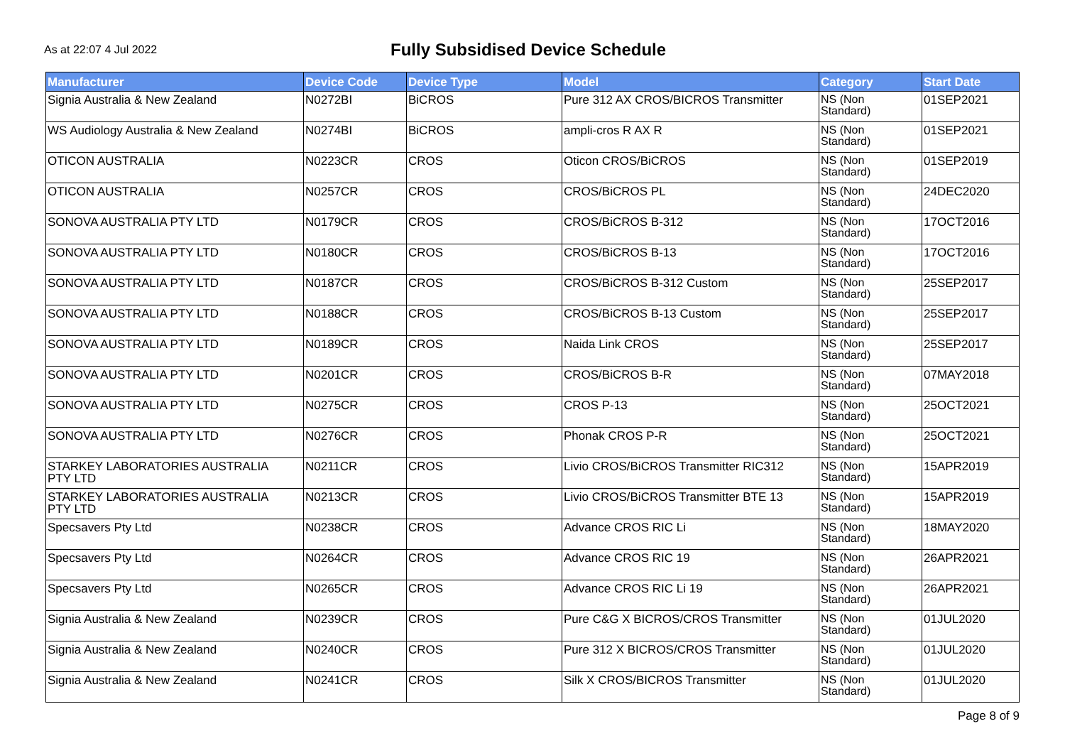As at 22:07 4 Jul 2022
Fully Subsidised Device Schedule
| Manufacturer | Device Code | Device Type | Model | Category | Start Date |
| --- | --- | --- | --- | --- | --- |
| Signia Australia & New Zealand | N0272BI | BiCROS | Pure 312 AX CROS/BICROS Transmitter | NS (Non Standard) | 01SEP2021 |
| WS Audiology Australia & New Zealand | N0274BI | BiCROS | ampli-cros R AX R | NS (Non Standard) | 01SEP2021 |
| OTICON AUSTRALIA | N0223CR | CROS | Oticon CROS/BiCROS | NS (Non Standard) | 01SEP2019 |
| OTICON AUSTRALIA | N0257CR | CROS | CROS/BiCROS PL | NS (Non Standard) | 24DEC2020 |
| SONOVA AUSTRALIA PTY LTD | N0179CR | CROS | CROS/BiCROS B-312 | NS (Non Standard) | 17OCT2016 |
| SONOVA AUSTRALIA PTY LTD | N0180CR | CROS | CROS/BiCROS B-13 | NS (Non Standard) | 17OCT2016 |
| SONOVA AUSTRALIA PTY LTD | N0187CR | CROS | CROS/BiCROS B-312 Custom | NS (Non Standard) | 25SEP2017 |
| SONOVA AUSTRALIA PTY LTD | N0188CR | CROS | CROS/BiCROS B-13 Custom | NS (Non Standard) | 25SEP2017 |
| SONOVA AUSTRALIA PTY LTD | N0189CR | CROS | Naida Link CROS | NS (Non Standard) | 25SEP2017 |
| SONOVA AUSTRALIA PTY LTD | N0201CR | CROS | CROS/BiCROS B-R | NS (Non Standard) | 07MAY2018 |
| SONOVA AUSTRALIA PTY LTD | N0275CR | CROS | CROS P-13 | NS (Non Standard) | 25OCT2021 |
| SONOVA AUSTRALIA PTY LTD | N0276CR | CROS | Phonak CROS P-R | NS (Non Standard) | 25OCT2021 |
| STARKEY LABORATORIES AUSTRALIA PTY LTD | N0211CR | CROS | Livio CROS/BiCROS Transmitter RIC312 | NS (Non Standard) | 15APR2019 |
| STARKEY LABORATORIES AUSTRALIA PTY LTD | N0213CR | CROS | Livio CROS/BiCROS Transmitter BTE 13 | NS (Non Standard) | 15APR2019 |
| Specsavers Pty Ltd | N0238CR | CROS | Advance CROS RIC Li | NS (Non Standard) | 18MAY2020 |
| Specsavers Pty Ltd | N0264CR | CROS | Advance CROS RIC 19 | NS (Non Standard) | 26APR2021 |
| Specsavers Pty Ltd | N0265CR | CROS | Advance CROS RIC Li 19 | NS (Non Standard) | 26APR2021 |
| Signia Australia & New Zealand | N0239CR | CROS | Pure C&G X BICROS/CROS Transmitter | NS (Non Standard) | 01JUL2020 |
| Signia Australia & New Zealand | N0240CR | CROS | Pure 312 X BICROS/CROS Transmitter | NS (Non Standard) | 01JUL2020 |
| Signia Australia & New Zealand | N0241CR | CROS | Silk X CROS/BICROS Transmitter | NS (Non Standard) | 01JUL2020 |
Page 8 of 9